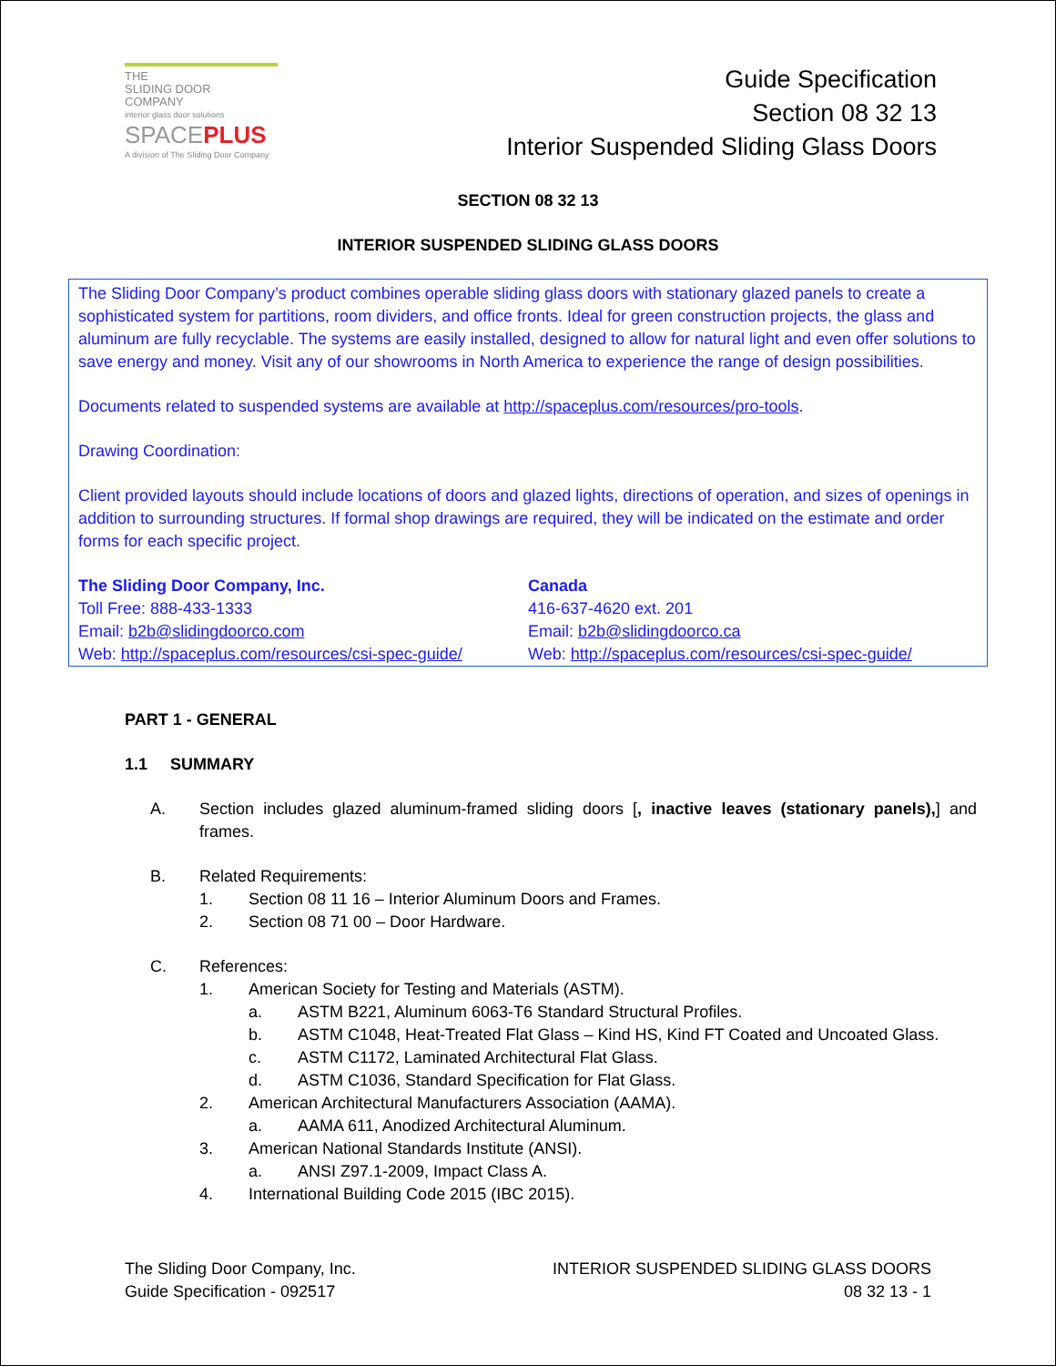THE
SLIDING DOOR
COMPANY
interior glass door solutions
SPACEPLUS
A division of The Sliding Door Company
Guide Specification
Section 08 32 13
Interior Suspended Sliding Glass Doors
SECTION 08 32 13
INTERIOR SUSPENDED SLIDING GLASS DOORS
The Sliding Door Company’s product combines operable sliding glass doors with stationary glazed panels to create a sophisticated system for partitions, room dividers, and office fronts. Ideal for green construction projects, the glass and aluminum are fully recyclable. The systems are easily installed, designed to allow for natural light and even offer solutions to save energy and money. Visit any of our showrooms in North America to experience the range of design possibilities.
Documents related to suspended systems are available at http://spaceplus.com/resources/pro-tools.
Drawing Coordination:
Client provided layouts should include locations of doors and glazed lights, directions of operation, and sizes of openings in addition to surrounding structures. If formal shop drawings are required, they will be indicated on the estimate and order forms for each specific project.
The Sliding Door Company, Inc.
Toll Free: 888-433-1333
Email: b2b@slidingdoorco.com
Web: http://spaceplus.com/resources/csi-spec-guide/
Canada
416-637-4620 ext. 201
Email: b2b@slidingdoorco.ca
Web: http://spaceplus.com/resources/csi-spec-guide/
PART 1 - GENERAL
1.1 SUMMARY
A. Section includes glazed aluminum-framed sliding doors [, inactive leaves (stationary panels),] and frames.
B. Related Requirements:
1. Section 08 11 16 – Interior Aluminum Doors and Frames.
2. Section 08 71 00 – Door Hardware.
C. References:
1. American Society for Testing and Materials (ASTM).
a. ASTM B221, Aluminum 6063-T6 Standard Structural Profiles.
b. ASTM C1048, Heat-Treated Flat Glass – Kind HS, Kind FT Coated and Uncoated Glass.
c. ASTM C1172, Laminated Architectural Flat Glass.
d. ASTM C1036, Standard Specification for Flat Glass.
2. American Architectural Manufacturers Association (AAMA).
a. AAMA 611, Anodized Architectural Aluminum.
3. American National Standards Institute (ANSI).
a. ANSI Z97.1-2009, Impact Class A.
4. International Building Code 2015 (IBC 2015).
The Sliding Door Company, Inc.
Guide Specification - 092517
INTERIOR SUSPENDED SLIDING GLASS DOORS
08 32 13 - 1